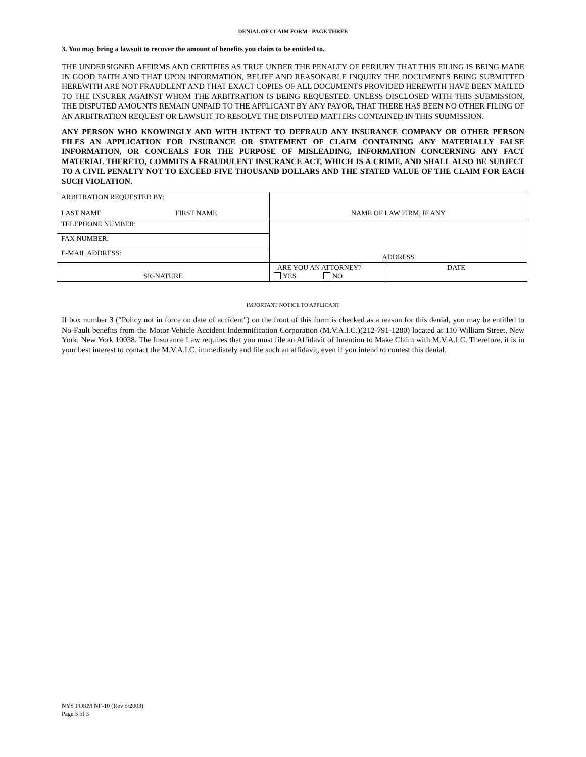DENIAL OF CLAIM FORM - PAGE THREE
3. You may bring a lawsuit to recover the amount of benefits you claim to be entitled to.
THE UNDERSIGNED AFFIRMS AND CERTIFIES AS TRUE UNDER THE PENALTY OF PERJURY THAT THIS FILING IS BEING MADE IN GOOD FAITH AND THAT UPON INFORMATION, BELIEF AND REASONABLE INQUIRY THE DOCUMENTS BEING SUBMITTED HEREWITH ARE NOT FRAUDLENT AND THAT EXACT COPIES OF ALL DOCUMENTS PROVIDED HEREWITH HAVE BEEN MAILED TO THE INSURER AGAINST WHOM THE ARBITRATION IS BEING REQUESTED. UNLESS DISCLOSED WITH THIS SUBMISSION, THE DISPUTED AMOUNTS REMAIN UNPAID TO THE APPLICANT BY ANY PAYOR, THAT THERE HAS BEEN NO OTHER FILING OF AN ARBITRATION REQUEST OR LAWSUIT TO RESOLVE THE DISPUTED MATTERS CONTAINED IN THIS SUBMISSION.
ANY PERSON WHO KNOWINGLY AND WITH INTENT TO DEFRAUD ANY INSURANCE COMPANY OR OTHER PERSON FILES AN APPLICATION FOR INSURANCE OR STATEMENT OF CLAIM CONTAINING ANY MATERIALLY FALSE INFORMATION, OR CONCEALS FOR THE PURPOSE OF MISLEADING, INFORMATION CONCERNING ANY FACT MATERIAL THERETO, COMMITS A FRAUDULENT INSURANCE ACT, WHICH IS A CRIME, AND SHALL ALSO BE SUBJECT TO A CIVIL PENALTY NOT TO EXCEED FIVE THOUSAND DOLLARS AND THE STATED VALUE OF THE CLAIM FOR EACH SUCH VIOLATION.
| ARBITRATION REQUESTED BY: LAST NAME FIRST NAME | NAME OF LAW FIRM, IF ANY | |
| TELEPHONE NUMBER: | ADDRESS | |
| FAX NUMBER: | | |
| E-MAIL ADDRESS: | | |
| SIGNATURE | ARE YOU AN ATTORNEY? YES NO | DATE |
IMPORTANT NOTICE TO APPLICANT
If box number 3 ("Policy not in force on date of accident") on the front of this form is checked as a reason for this denial, you may be entitled to No-Fault benefits from the Motor Vehicle Accident Indemnification Corporation (M.V.A.I.C.)(212-791-1280) located at 110 William Street, New York, New York 10038. The Insurance Law requires that you must file an Affidavit of Intention to Make Claim with M.V.A.I.C. Therefore, it is in your best interest to contact the M.V.A.I.C. immediately and file such an affidavit, even if you intend to contest this denial.
NYS FORM NF-10 (Rev 5/2003)
Page 3 of 3